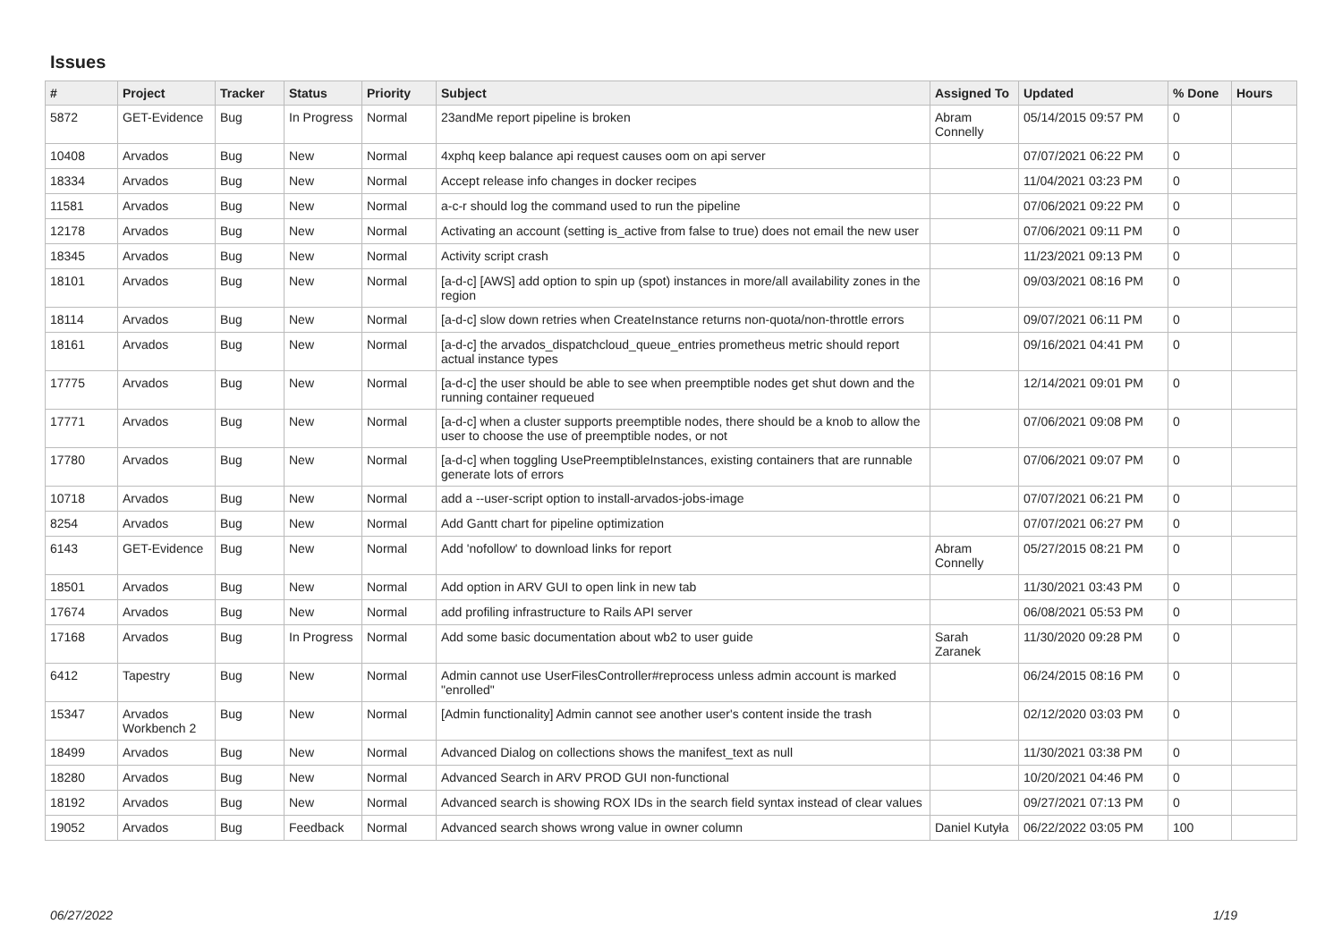Issues
| # | Project | Tracker | Status | Priority | Subject | Assigned To | Updated | % Done | Hours |
| --- | --- | --- | --- | --- | --- | --- | --- | --- | --- |
| 5872 | GET-Evidence | Bug | In Progress | Normal | 23andMe report pipeline is broken | Abram Connelly | 05/14/2015 09:57 PM | 0 | |
| 10408 | Arvados | Bug | New | Normal | 4xphq keep balance api request causes oom on api server | | 07/07/2021 06:22 PM | 0 | |
| 18334 | Arvados | Bug | New | Normal | Accept release info changes in docker recipes | | 11/04/2021 03:23 PM | 0 | |
| 11581 | Arvados | Bug | New | Normal | a-c-r should log the command used to run the pipeline | | 07/06/2021 09:22 PM | 0 | |
| 12178 | Arvados | Bug | New | Normal | Activating an account (setting is_active from false to true) does not email the new user | | 07/06/2021 09:11 PM | 0 | |
| 18345 | Arvados | Bug | New | Normal | Activity script crash | | 11/23/2021 09:13 PM | 0 | |
| 18101 | Arvados | Bug | New | Normal | [a-d-c] [AWS] add option to spin up (spot) instances in more/all availability zones in the region | | 09/03/2021 08:16 PM | 0 | |
| 18114 | Arvados | Bug | New | Normal | [a-d-c] slow down retries when CreateInstance returns non-quota/non-throttle errors | | 09/07/2021 06:11 PM | 0 | |
| 18161 | Arvados | Bug | New | Normal | [a-d-c] the arvados_dispatchcloud_queue_entries prometheus metric should report actual instance types | | 09/16/2021 04:41 PM | 0 | |
| 17775 | Arvados | Bug | New | Normal | [a-d-c] the user should be able to see when preemptible nodes get shut down and the running container requeued | | 12/14/2021 09:01 PM | 0 | |
| 17771 | Arvados | Bug | New | Normal | [a-d-c] when a cluster supports preemptible nodes, there should be a knob to allow the user to choose the use of preemptible nodes, or not | | 07/06/2021 09:08 PM | 0 | |
| 17780 | Arvados | Bug | New | Normal | [a-d-c] when toggling UsePreemptibleInstances, existing containers that are runnable generate lots of errors | | 07/06/2021 09:07 PM | 0 | |
| 10718 | Arvados | Bug | New | Normal | add a --user-script option to install-arvados-jobs-image | | 07/07/2021 06:21 PM | 0 | |
| 8254 | Arvados | Bug | New | Normal | Add Gantt chart for pipeline optimization | | 07/07/2021 06:27 PM | 0 | |
| 6143 | GET-Evidence | Bug | New | Normal | Add 'nofollow' to download links for report | Abram Connelly | 05/27/2015 08:21 PM | 0 | |
| 18501 | Arvados | Bug | New | Normal | Add option in ARV GUI to open link in new tab | | 11/30/2021 03:43 PM | 0 | |
| 17674 | Arvados | Bug | New | Normal | add profiling infrastructure to Rails API server | | 06/08/2021 05:53 PM | 0 | |
| 17168 | Arvados | Bug | In Progress | Normal | Add some basic documentation about wb2 to user guide | Sarah Zaranek | 11/30/2020 09:28 PM | 0 | |
| 6412 | Tapestry | Bug | New | Normal | Admin cannot use UserFilesController#reprocess unless admin account is marked "enrolled" | | 06/24/2015 08:16 PM | 0 | |
| 15347 | Arvados Workbench 2 | Bug | New | Normal | [Admin functionality] Admin cannot see another user's content inside the trash | | 02/12/2020 03:03 PM | 0 | |
| 18499 | Arvados | Bug | New | Normal | Advanced Dialog on collections shows the manifest_text as null | | 11/30/2021 03:38 PM | 0 | |
| 18280 | Arvados | Bug | New | Normal | Advanced Search in ARV PROD GUI non-functional | | 10/20/2021 04:46 PM | 0 | |
| 18192 | Arvados | Bug | New | Normal | Advanced search is showing ROX IDs in the search field syntax instead of clear values | | 09/27/2021 07:13 PM | 0 | |
| 19052 | Arvados | Bug | Feedback | Normal | Advanced search shows wrong value in owner column | Daniel Kutyła | 06/22/2022 03:05 PM | 100 | |
06/27/2022 1/19